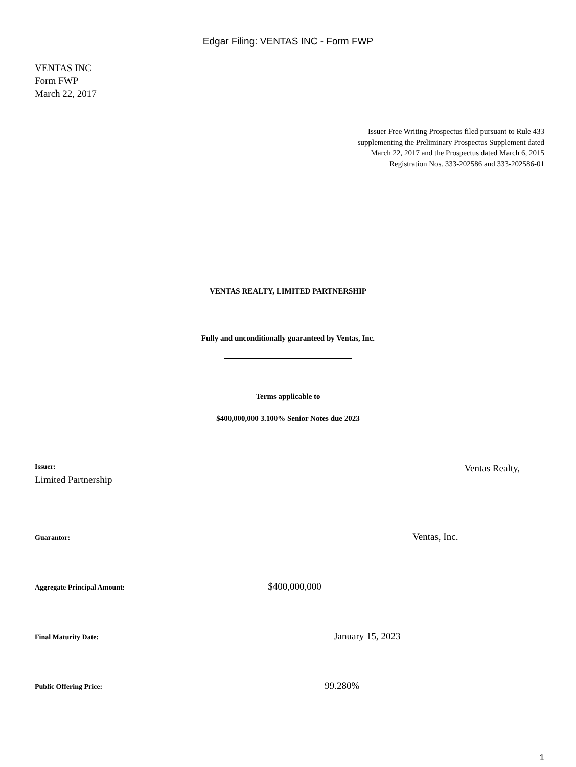Edgar Filing: VENTAS INC - Form FWP
VENTAS INC
Form FWP
March 22, 2017
Issuer Free Writing Prospectus filed pursuant to Rule 433
supplementing the Preliminary Prospectus Supplement dated
March 22, 2017 and the Prospectus dated March 6, 2015
Registration Nos. 333-202586 and 333-202586-01
VENTAS REALTY, LIMITED PARTNERSHIP
Fully and unconditionally guaranteed by Ventas, Inc.
Terms applicable to
$400,000,000 3.100% Senior Notes due 2023
Issuer: Ventas Realty,
Limited Partnership
Guarantor: Ventas, Inc.
Aggregate Principal Amount: $400,000,000
Final Maturity Date: January 15, 2023
Public Offering Price: 99.280%
1